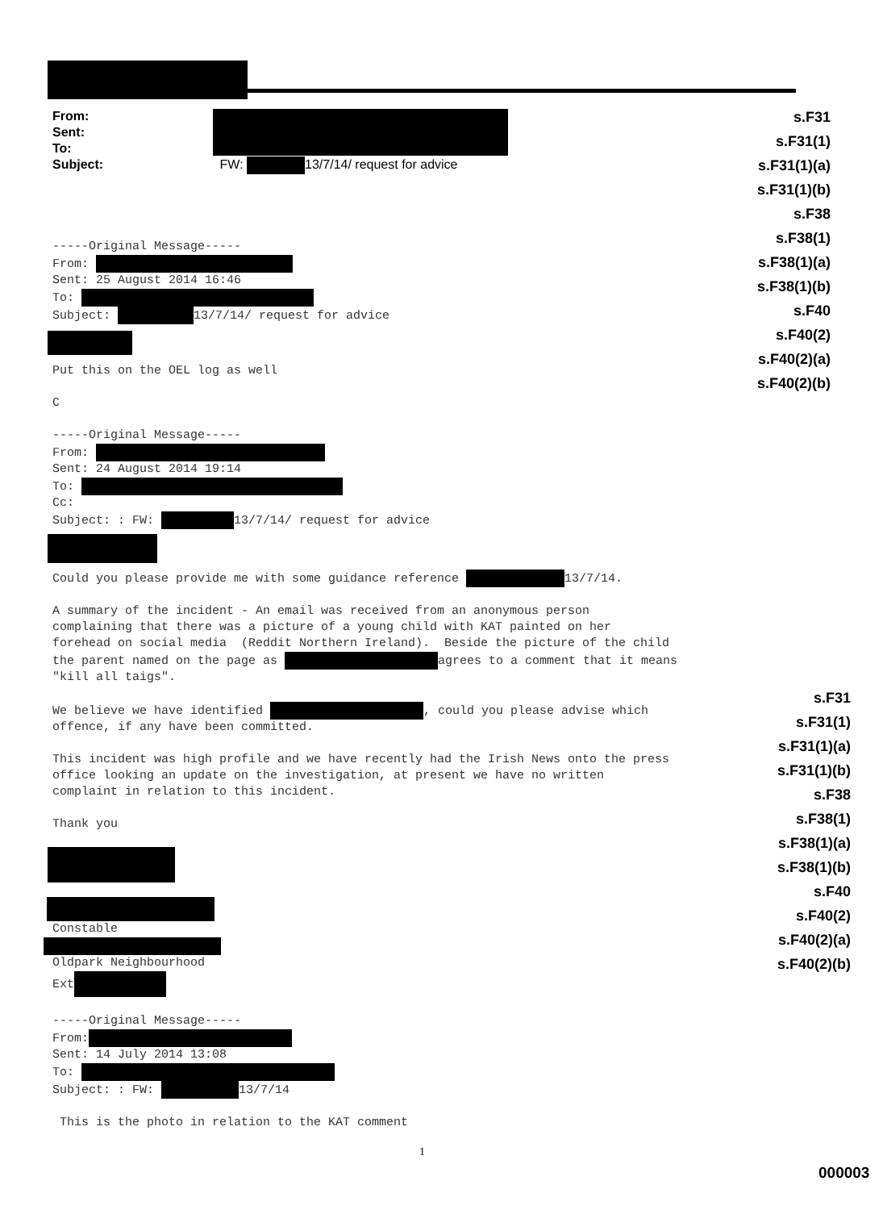s.F31
s.F31(1)
s.F31(1)(a)
s.F31(1)(b)
s.F38
s.F38(1)
s.F38(1)(a)
s.F38(1)(b)
s.F40
s.F40(2)
s.F40(2)(a)
s.F40(2)(b)
s.F31
s.F31(1)
s.F31(1)(a)
s.F31(1)(b)
s.F38
s.F38(1)
s.F38(1)(a)
s.F38(1)(b)
s.F40
s.F40(2)
s.F40(2)(a)
s.F40(2)(b)
From:
Sent:
To:
Subject: FW: 13/7/14/ request for advice
-----Original Message-----
From: 
Sent: 25 August 2014 16:46
To: 
Subject:  13/7/14/ request for advice
Put this on the OEL log as well

C

-----Original Message-----
From: 
Sent: 24 August 2014 19:14
To: 
Cc:
Subject: : FW:  13/7/14/ request for advice
Could you please provide me with some guidance reference  13/7/14.

A summary of the incident - An email was received from an anonymous person
complaining that there was a picture of a young child with KAT painted on her
forehead on social media  (Reddit Northern Ireland).  Beside the picture of the child
the parent named on the page as  agrees to a comment that it means
"kill all taigs".

We believe we have identified  , could you please advise which
offence, if any have been committed.

This incident was high profile and we have recently had the Irish News onto the press
office looking an update on the investigation, at present we have no written
complaint in relation to this incident.

Thank you
Constable
Oldpark Neighbourhood
Ext

-----Original Message-----
From:
Sent: 14 July 2014 13:08
To: 
Subject: : FW:  13/7/14

 This is the photo in relation to the KAT comment
1
000003